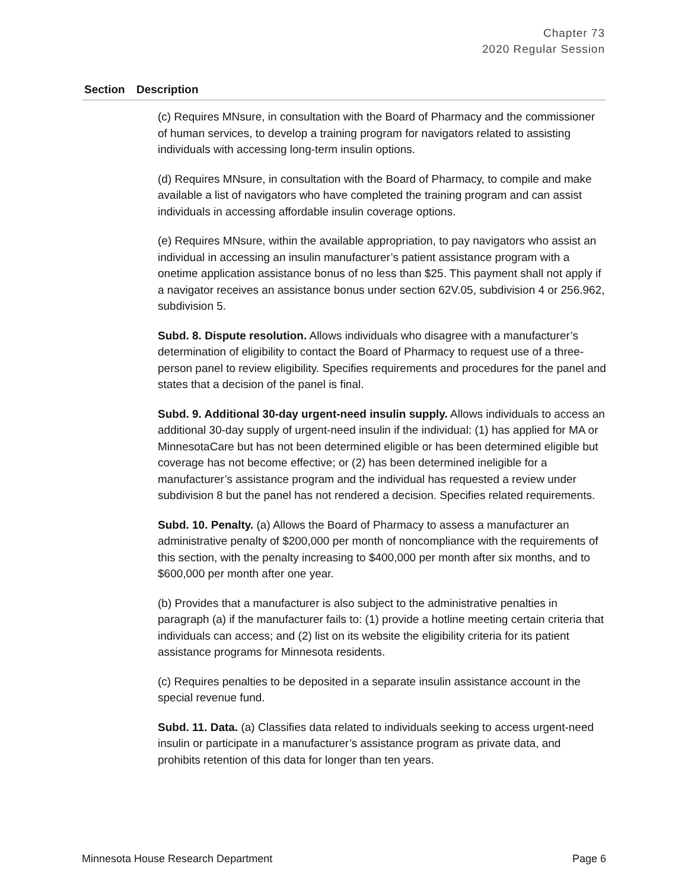Chapter 73
2020 Regular Session
| Section | Description |
| --- | --- |
| | (c) Requires MNsure, in consultation with the Board of Pharmacy and the commissioner of human services, to develop a training program for navigators related to assisting individuals with accessing long-term insulin options. (d) Requires MNsure, in consultation with the Board of Pharmacy, to compile and make available a list of navigators who have completed the training program and can assist individuals in accessing affordable insulin coverage options. (e) Requires MNsure, within the available appropriation, to pay navigators who assist an individual in accessing an insulin manufacturer’s patient assistance program with a onetime application assistance bonus of no less than $25. This payment shall not apply if a navigator receives an assistance bonus under section 62V.05, subdivision 4 or 256.962, subdivision 5. Subd. 8. Dispute resolution. Allows individuals who disagree with a manufacturer’s determination of eligibility to contact the Board of Pharmacy to request use of a three-person panel to review eligibility. Specifies requirements and procedures for the panel and states that a decision of the panel is final. Subd. 9. Additional 30-day urgent-need insulin supply. Allows individuals to access an additional 30-day supply of urgent-need insulin if the individual: (1) has applied for MA or MinnesotaCare but has not been determined eligible or has been determined eligible but coverage has not become effective; or (2) has been determined ineligible for a manufacturer’s assistance program and the individual has requested a review under subdivision 8 but the panel has not rendered a decision. Specifies related requirements. Subd. 10. Penalty. (a) Allows the Board of Pharmacy to assess a manufacturer an administrative penalty of $200,000 per month of noncompliance with the requirements of this section, with the penalty increasing to $400,000 per month after six months, and to $600,000 per month after one year. (b) Provides that a manufacturer is also subject to the administrative penalties in paragraph (a) if the manufacturer fails to: (1) provide a hotline meeting certain criteria that individuals can access; and (2) list on its website the eligibility criteria for its patient assistance programs for Minnesota residents. (c) Requires penalties to be deposited in a separate insulin assistance account in the special revenue fund. Subd. 11. Data. (a) Classifies data related to individuals seeking to access urgent-need insulin or participate in a manufacturer’s assistance program as private data, and prohibits retention of this data for longer than ten years. |
Minnesota House Research Department Page 6